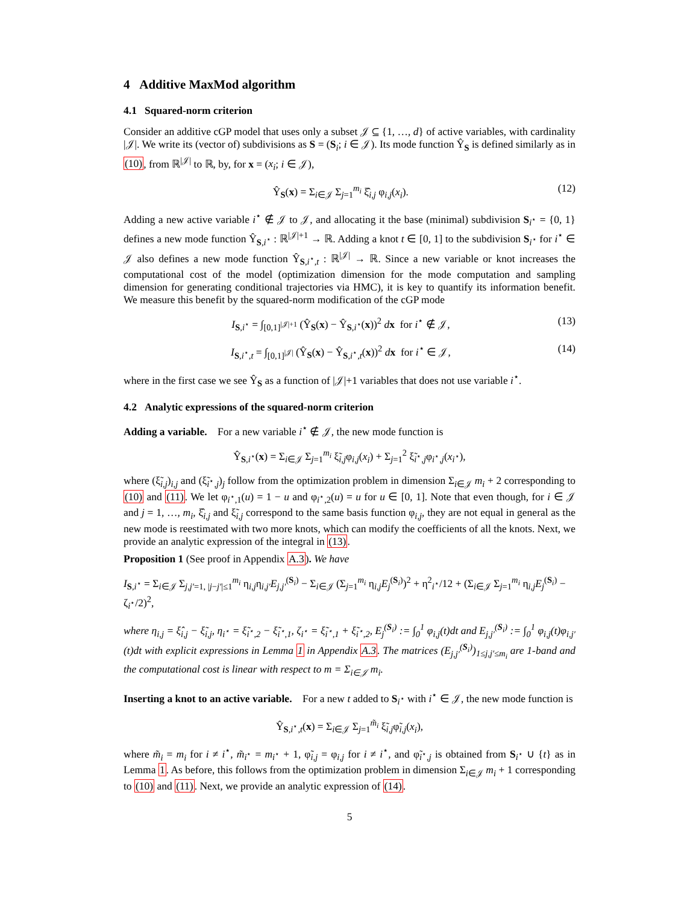4 Additive MaxMod algorithm
4.1 Squared-norm criterion
Consider an additive cGP model that uses only a subset 𝒥 ⊆ {1, …, d} of active variables, with cardinality |𝒥|. We write its (vector of) subdivisions as S = (S<sub>i</sub>; i ∈ 𝒥). Its mode function Ŷ<sub>S</sub> is defined similarly as in (10), from ℝ<sup>|𝒥|</sup> to ℝ, by, for x = (x<sub>i</sub>; i ∈ 𝒥),
Ŷ<sub>S</sub>(x) = Σ<sub>i∈𝒥</sub> Σ<sub>j=1</sub><sup>m<sub>i</sub></sup> ξ̂<sub>i,j</sub> φ<sub>i,j</sub>(x<sub>i</sub>). (12)
Adding a new active variable i<sup>⋆</sup> ∉ 𝒥 to 𝒥, and allocating it the base (minimal) subdivision S<sub>i<sup>⋆</sup></sub> = {0, 1} defines a new mode function Ŷ<sub>S,i<sup>⋆</sup></sub> : ℝ<sup>|𝒥|+1</sup> → ℝ. Adding a knot t ∈ [0, 1] to the subdivision S<sub>i<sup>⋆</sup></sub> for i<sup>⋆</sup> ∈ 𝒥 also defines a new mode function Ŷ<sub>S,i<sup>⋆</sup>,t</sub> : ℝ<sup>|𝒥|</sup> → ℝ. Since a new variable or knot increases the computational cost of the model (optimization dimension for the mode computation and sampling dimension for generating conditional trajectories via HMC), it is key to quantify its information benefit. We measure this benefit by the squared-norm modification of the cGP mode
I<sub>S,i<sup>⋆</sup></sub> = ∫<sub>[0,1]<sup>|𝒥|+1</sup></sub> (Ŷ<sub>S</sub>(x) − Ŷ<sub>S,i<sup>⋆</sup></sub>(x))<sup>2</sup> dx for i<sup>⋆</sup> ∉ 𝒥, (13)
I<sub>S,i<sup>⋆</sup>,t</sub> = ∫<sub>[0,1]<sup>|𝒥|</sup></sub> (Ŷ<sub>S</sub>(x) − Ŷ<sub>S,i<sup>⋆</sup>,t</sub>(x))<sup>2</sup> dx for i<sup>⋆</sup> ∈ 𝒥, (14)
where in the first case we see Ŷ<sub>S</sub> as a function of |𝒥|+1 variables that does not use variable i<sup>⋆</sup>.
4.2 Analytic expressions of the squared-norm criterion
Adding a variable. For a new variable i<sup>⋆</sup> ∉ 𝒥, the new mode function is
Ŷ<sub>S,i<sup>⋆</sup></sub>(x) = Σ<sub>i∈𝒥</sub> Σ<sub>j=1</sub><sup>m<sub>i</sub></sup> ξ̃<sub>i,j</sub>φ<sub>i,j</sub>(x<sub>i</sub>) + Σ<sub>j=1</sub><sup>2</sup> ξ̃<sub>i<sup>⋆</sup>,j</sub>φ<sub>i<sup>⋆</sup>,j</sub>(x<sub>i<sup>⋆</sup></sub>),
where (ξ̃<sub>i,j</sub>)<sub>i,j</sub> and (ξ̃<sub>i<sup>⋆</sup>,j</sub>)<sub>j</sub> follow from the optimization problem in dimension Σ<sub>i∈𝒥</sub> m<sub>i</sub> + 2 corresponding to (10) and (11). We let φ<sub>i<sup>⋆</sup>,1</sub>(u) = 1 − u and φ<sub>i<sup>⋆</sup>,2</sub>(u) = u for u ∈ [0, 1]. Note that even though, for i ∈ 𝒥 and j = 1, …, m<sub>i</sub>, ξ̂<sub>i,j</sub> and ξ̃<sub>i,j</sub> correspond to the same basis function φ<sub>i,j</sub>, they are not equal in general as the new mode is reestimated with two more knots, which can modify the coefficients of all the knots. Next, we provide an analytic expression of the integral in (13).
Proposition 1 (See proof in Appendix A.3). We have
I<sub>S,i<sup>⋆</sup></sub> = Σ<sub>i∈𝒥</sub> Σ<sub>j,j′=1, |j−j′|≤1</sub><sup>m<sub>i</sub></sup> η<sub>i,j</sub>η<sub>i,j′</sub>E<sub>j,j′</sub><sup>(S<sub>i</sub>)</sup> − Σ<sub>i∈𝒥</sub> (Σ<sub>j=1</sub><sup>m<sub>i</sub></sup> η<sub>i,j</sub>E<sub>j</sub><sup>(S<sub>i</sub>)</sup>)<sup>2</sup> + η<sup>2</sup><sub>i<sup>⋆</sup></sub>/12 + (Σ<sub>i∈𝒥</sub> Σ<sub>j=1</sub><sup>m<sub>i</sub></sup> η<sub>i,j</sub>E<sub>j</sub><sup>(S<sub>i</sub>)</sup> − ζ<sub>i<sup>⋆</sup></sub>/2)<sup>2</sup>,
where η<sub>i,j</sub> = ξ̂<sub>i,j</sub> − ξ̃<sub>i,j</sub>, η<sub>i<sup>⋆</sup></sub> = ξ̃<sub>i<sup>⋆</sup>,2</sub> − ξ̃<sub>i<sup>⋆</sup>,1</sub>, ζ<sub>i<sup>⋆</sup></sub> = ξ̃<sub>i<sup>⋆</sup>,1</sub> + ξ̃<sub>i<sup>⋆</sup>,2</sub>, E<sub>j</sub><sup>(S<sub>i</sub>)</sup> := ∫<sub>0</sub><sup>1</sup> φ<sub>i,j</sub>(t)dt and E<sub>j,j′</sub><sup>(S<sub>i</sub>)</sup> := ∫<sub>0</sub><sup>1</sup> φ<sub>i,j</sub>(t)φ<sub>i,j′</sub>(t)dt with explicit expressions in Lemma 1 in Appendix A.3. The matrices (E<sub>j,j′</sub><sup>(S<sub>i</sub>)</sup>)<sub>1≤j,j′≤m<sub>i</sub></sub> are 1-band and the computational cost is linear with respect to m = Σ<sub>i∈𝒥</sub> m<sub>i</sub>.
Inserting a knot to an active variable. For a new t added to S<sub>i<sup>⋆</sup></sub> with i<sup>⋆</sup> ∈ 𝒥, the new mode function is
Ŷ<sub>S,i<sup>⋆</sup>,t</sub>(x) = Σ<sub>i∈𝒥</sub> Σ<sub>j=1</sub><sup>m̃<sub>i</sub></sup> ξ̃<sub>i,j</sub>φ̃<sub>i,j</sub>(x<sub>i</sub>),
where m̃<sub>i</sub> = m<sub>i</sub> for i ≠ i<sup>⋆</sup>, m̃<sub>i<sup>⋆</sup></sub> = m<sub>i<sup>⋆</sup></sub> + 1, φ̃<sub>i,j</sub> = φ<sub>i,j</sub> for i ≠ i<sup>⋆</sup>, and φ̃<sub>i<sup>⋆</sup>,j</sub> is obtained from S<sub>i<sup>⋆</sup></sub> ∪ {t} as in Lemma 1. As before, this follows from the optimization problem in dimension Σ<sub>i∈𝒥</sub> m<sub>i</sub> + 1 corresponding to (10) and (11). Next, we provide an analytic expression of (14).
5